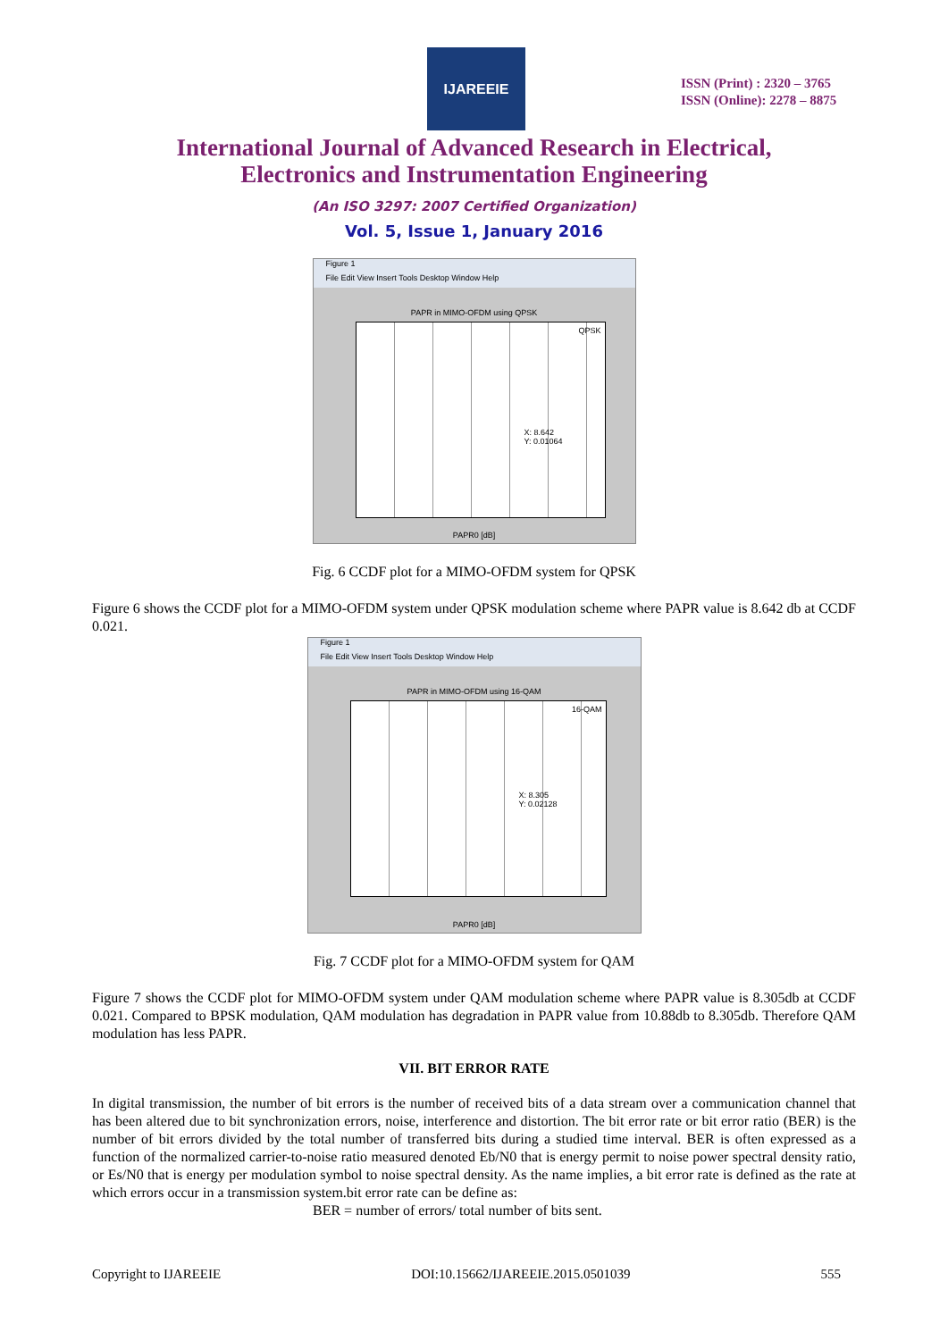IJAREEIE
ISSN (Print) : 2320 – 3765
ISSN (Online): 2278 – 8875
International Journal of Advanced Research in Electrical,
Electronics and Instrumentation Engineering
(An ISO 3297: 2007 Certified Organization)
Vol. 5, Issue 1, January 2016
Figure 1
File Edit View Insert Tools Desktop Window Help
PAPR in MIMO-OFDM using QPSK
QPSK
X: 8.642
Y: 0.01064
PAPR0 [dB]
Fig. 6 CCDF plot for a MIMO-OFDM system for QPSK
Figure 6 shows the CCDF plot for a MIMO-OFDM system under QPSK modulation scheme where PAPR value is 8.642 db at CCDF 0.021.
Figure 1
File Edit View Insert Tools Desktop Window Help
PAPR in MIMO-OFDM using 16-QAM
16-QAM
X: 8.305
Y: 0.02128
PAPR0 [dB]
Fig. 7 CCDF plot for a MIMO-OFDM system for QAM
Figure 7 shows the CCDF plot for MIMO-OFDM system under QAM modulation scheme where PAPR value is 8.305db at CCDF 0.021. Compared to BPSK modulation, QAM modulation has degradation in PAPR value from 10.88db to 8.305db. Therefore QAM modulation has less PAPR.
VII. BIT ERROR RATE
In digital transmission, the number of bit errors is the number of received bits of a data stream over a communication channel that has been altered due to bit synchronization errors, noise, interference and distortion. The bit error rate or bit error ratio (BER) is the number of bit errors divided by the total number of transferred bits during a studied time interval. BER is often expressed as a function of the normalized carrier-to-noise ratio measured denoted Eb/N0 that is energy permit to noise power spectral density ratio, or Es/N0 that is energy per modulation symbol to noise spectral density. As the name implies, a bit error rate is defined as the rate at which errors occur in a transmission system.bit error rate can be define as:
BER = number of errors/ total number of bits sent.
Copyright to IJAREEIE DOI:10.15662/IJAREEIE.2015.0501039 555